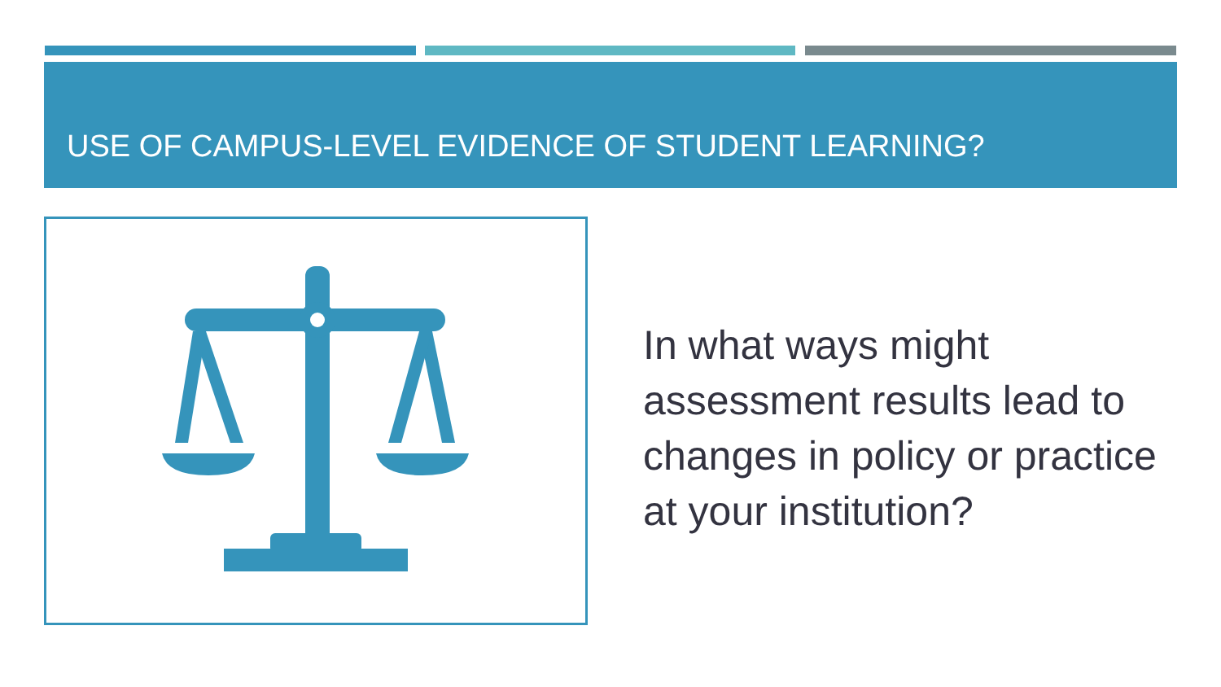USE OF CAMPUS-LEVEL EVIDENCE OF STUDENT LEARNING?
In what ways might assessment results lead to changes in policy or practice at your institution?